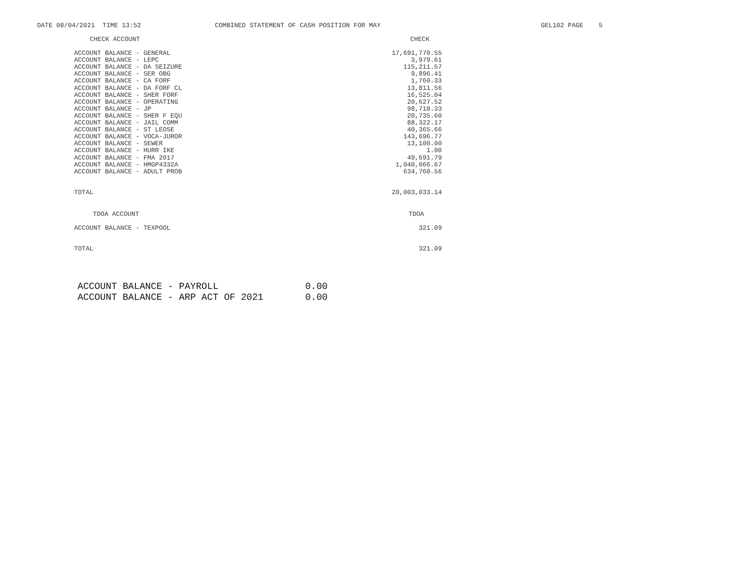DATE 08/04/2021 TIME 13:52
COMBINED STATEMENT OF CASH POSITION FOR MAY
GEL102 PAGE 5
| CHECK ACCOUNT | CHECK |
| --- | --- |
| ACCOUNT BALANCE - GENERAL | 17,691,770.55 |
| ACCOUNT BALANCE - LEPC | 3,979.61 |
| ACCOUNT BALANCE - DA SEIZURE | 115,211.57 |
| ACCOUNT BALANCE - SER OBG | 9,896.41 |
| ACCOUNT BALANCE - CA FORF | 1,760.33 |
| ACCOUNT BALANCE - DA FORF CL | 13,811.56 |
| ACCOUNT BALANCE - SHER FORF | 16,525.04 |
| ACCOUNT BALANCE - OPERATING | 20,627.52 |
| ACCOUNT BALANCE - JP | 98,710.33 |
| ACCOUNT BALANCE - SHER F EQU | 20,735.60 |
| ACCOUNT BALANCE - JAIL COMM | 88,322.17 |
| ACCOUNT BALANCE - ST LEOSE | 40,365.66 |
| ACCOUNT BALANCE - VOCA-JUROR | 143,696.77 |
| ACCOUNT BALANCE - SEWER | 13,100.00 |
| ACCOUNT BALANCE - HURR IKE | 1.00 |
| ACCOUNT BALANCE - FMA 2017 | 49,691.79 |
| ACCOUNT BALANCE - HMGP4332A | 1,040,066.67 |
| ACCOUNT BALANCE - ADULT PROB | 634,760.56 |
| TOTAL | 20,003,033.14 |
| TDOA ACCOUNT | TDOA |
| ACCOUNT BALANCE - TEXPOOL | 321.09 |
| TOTAL | 321.09 |
| ACCOUNT BALANCE - PAYROLL | 0.00 |
| ACCOUNT BALANCE - ARP ACT OF 2021 | 0.00 |